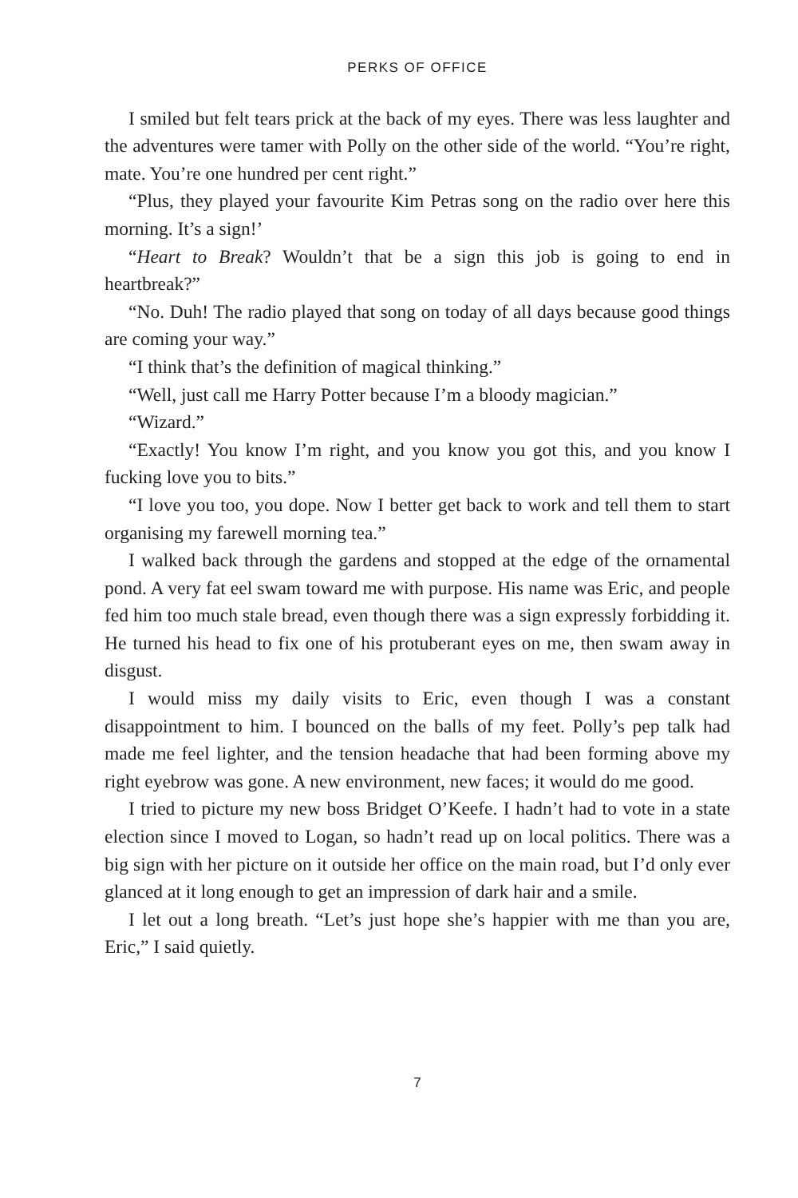PERKS OF OFFICE
I smiled but felt tears prick at the back of my eyes. There was less laughter and the adventures were tamer with Polly on the other side of the world. “You’re right, mate. You’re one hundred per cent right.”
“Plus, they played your favourite Kim Petras song on the radio over here this morning. It’s a sign!’
“Heart to Break? Wouldn’t that be a sign this job is going to end in heartbreak?”
“No. Duh! The radio played that song on today of all days because good things are coming your way.”
“I think that’s the definition of magical thinking.”
“Well, just call me Harry Potter because I’m a bloody magician.”
“Wizard.”
“Exactly! You know I’m right, and you know you got this, and you know I fucking love you to bits.”
“I love you too, you dope. Now I better get back to work and tell them to start organising my farewell morning tea.”
I walked back through the gardens and stopped at the edge of the ornamental pond. A very fat eel swam toward me with purpose. His name was Eric, and people fed him too much stale bread, even though there was a sign expressly forbidding it. He turned his head to fix one of his protuberant eyes on me, then swam away in disgust.
I would miss my daily visits to Eric, even though I was a constant disappointment to him. I bounced on the balls of my feet. Polly’s pep talk had made me feel lighter, and the tension headache that had been forming above my right eyebrow was gone. A new environment, new faces; it would do me good.
I tried to picture my new boss Bridget O’Keefe. I hadn’t had to vote in a state election since I moved to Logan, so hadn’t read up on local politics. There was a big sign with her picture on it outside her office on the main road, but I’d only ever glanced at it long enough to get an impression of dark hair and a smile.
I let out a long breath. “Let’s just hope she’s happier with me than you are, Eric,” I said quietly.
7